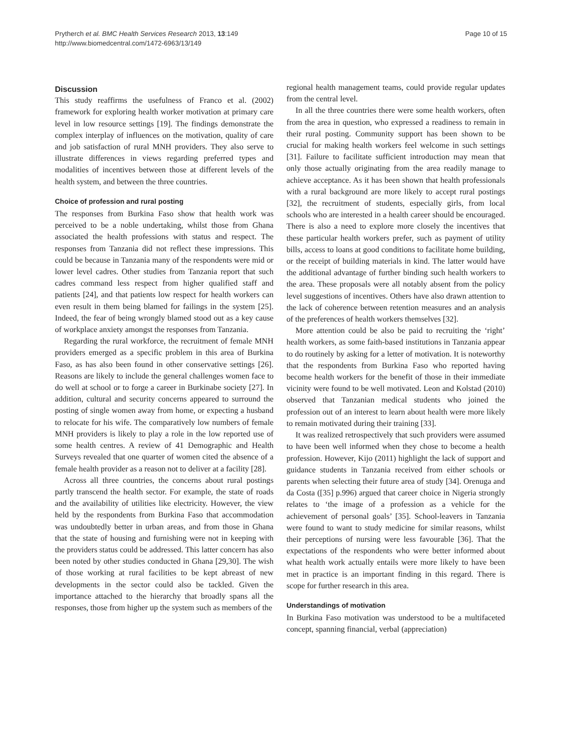Prytherch et al. BMC Health Services Research 2013, 13:149
http://www.biomedcentral.com/1472-6963/13/149
Page 10 of 15
Discussion
This study reaffirms the usefulness of Franco et al. (2002) framework for exploring health worker motivation at primary care level in low resource settings [19]. The findings demonstrate the complex interplay of influences on the motivation, quality of care and job satisfaction of rural MNH providers. They also serve to illustrate differences in views regarding preferred types and modalities of incentives between those at different levels of the health system, and between the three countries.
Choice of profession and rural posting
The responses from Burkina Faso show that health work was perceived to be a noble undertaking, whilst those from Ghana associated the health professions with status and respect. The responses from Tanzania did not reflect these impressions. This could be because in Tanzania many of the respondents were mid or lower level cadres. Other studies from Tanzania report that such cadres command less respect from higher qualified staff and patients [24], and that patients low respect for health workers can even result in them being blamed for failings in the system [25]. Indeed, the fear of being wrongly blamed stood out as a key cause of workplace anxiety amongst the responses from Tanzania.
Regarding the rural workforce, the recruitment of female MNH providers emerged as a specific problem in this area of Burkina Faso, as has also been found in other conservative settings [26]. Reasons are likely to include the general challenges women face to do well at school or to forge a career in Burkinabe society [27]. In addition, cultural and security concerns appeared to surround the posting of single women away from home, or expecting a husband to relocate for his wife. The comparatively low numbers of female MNH providers is likely to play a role in the low reported use of some health centres. A review of 41 Demographic and Health Surveys revealed that one quarter of women cited the absence of a female health provider as a reason not to deliver at a facility [28].
Across all three countries, the concerns about rural postings partly transcend the health sector. For example, the state of roads and the availability of utilities like electricity. However, the view held by the respondents from Burkina Faso that accommodation was undoubtedly better in urban areas, and from those in Ghana that the state of housing and furnishing were not in keeping with the providers status could be addressed. This latter concern has also been noted by other studies conducted in Ghana [29,30]. The wish of those working at rural facilities to be kept abreast of new developments in the sector could also be tackled. Given the importance attached to the hierarchy that broadly spans all the responses, those from higher up the system such as members of the
regional health management teams, could provide regular updates from the central level.
In all the three countries there were some health workers, often from the area in question, who expressed a readiness to remain in their rural posting. Community support has been shown to be crucial for making health workers feel welcome in such settings [31]. Failure to facilitate sufficient introduction may mean that only those actually originating from the area readily manage to achieve acceptance. As it has been shown that health professionals with a rural background are more likely to accept rural postings [32], the recruitment of students, especially girls, from local schools who are interested in a health career should be encouraged. There is also a need to explore more closely the incentives that these particular health workers prefer, such as payment of utility bills, access to loans at good conditions to facilitate home building, or the receipt of building materials in kind. The latter would have the additional advantage of further binding such health workers to the area. These proposals were all notably absent from the policy level suggestions of incentives. Others have also drawn attention to the lack of coherence between retention measures and an analysis of the preferences of health workers themselves [32].
More attention could be also be paid to recruiting the ‘right’ health workers, as some faith-based institutions in Tanzania appear to do routinely by asking for a letter of motivation. It is noteworthy that the respondents from Burkina Faso who reported having become health workers for the benefit of those in their immediate vicinity were found to be well motivated. Leon and Kolstad (2010) observed that Tanzanian medical students who joined the profession out of an interest to learn about health were more likely to remain motivated during their training [33].
It was realized retrospectively that such providers were assumed to have been well informed when they chose to become a health profession. However, Kijo (2011) highlight the lack of support and guidance students in Tanzania received from either schools or parents when selecting their future area of study [34]. Orenuga and da Costa ([35] p.996) argued that career choice in Nigeria strongly relates to ‘the image of a profession as a vehicle for the achievement of personal goals’ [35]. School-leavers in Tanzania were found to want to study medicine for similar reasons, whilst their perceptions of nursing were less favourable [36]. That the expectations of the respondents who were better informed about what health work actually entails were more likely to have been met in practice is an important finding in this regard. There is scope for further research in this area.
Understandings of motivation
In Burkina Faso motivation was understood to be a multifaceted concept, spanning financial, verbal (appreciation)